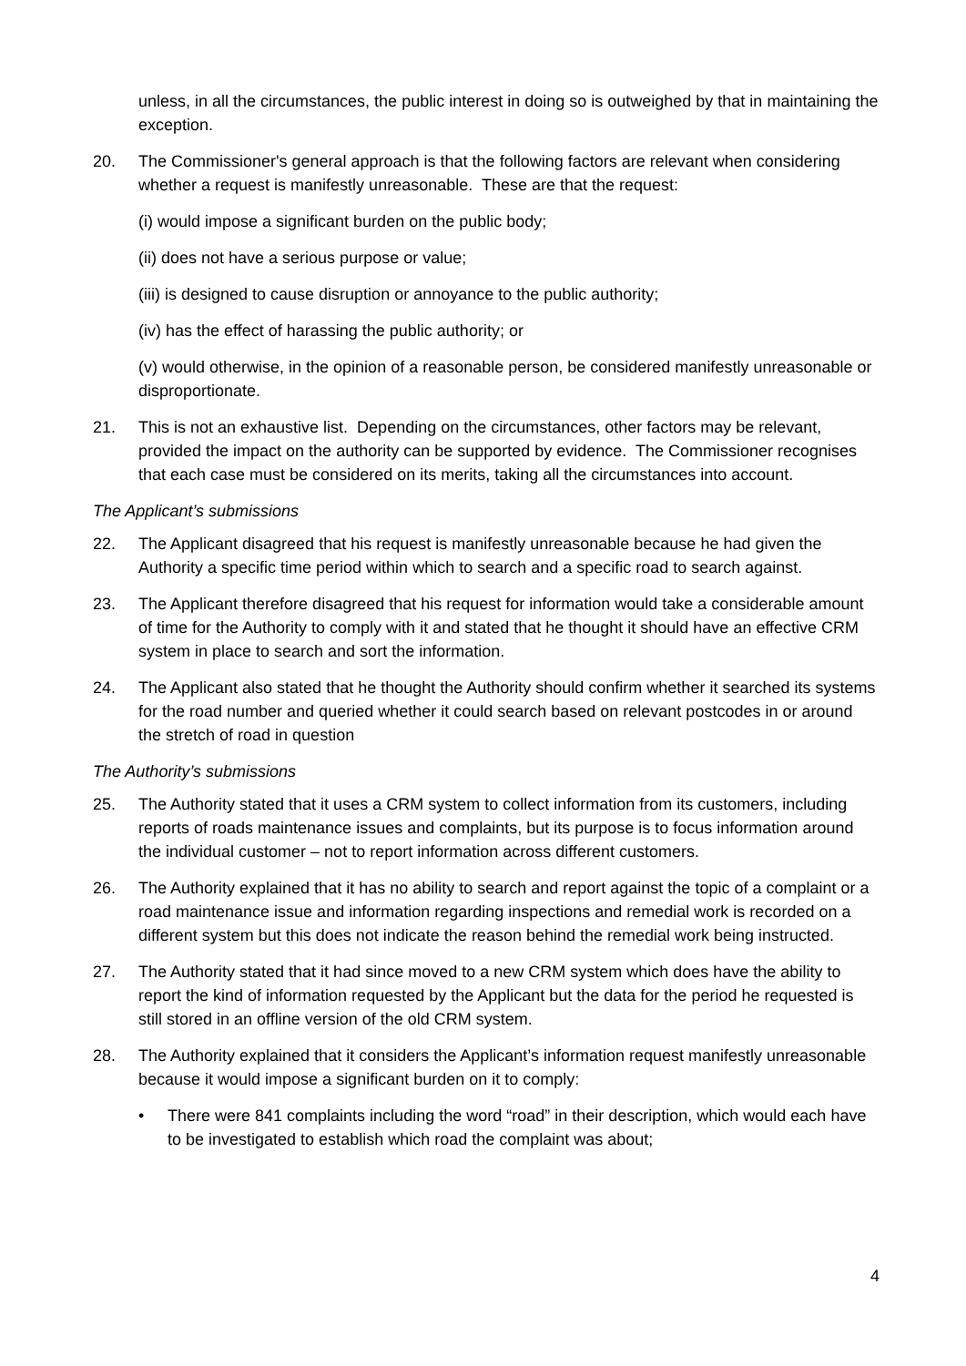unless, in all the circumstances, the public interest in doing so is outweighed by that in maintaining the exception.
20. The Commissioner's general approach is that the following factors are relevant when considering whether a request is manifestly unreasonable. These are that the request:
(i) would impose a significant burden on the public body;
(ii) does not have a serious purpose or value;
(iii) is designed to cause disruption or annoyance to the public authority;
(iv) has the effect of harassing the public authority; or
(v) would otherwise, in the opinion of a reasonable person, be considered manifestly unreasonable or disproportionate.
21. This is not an exhaustive list. Depending on the circumstances, other factors may be relevant, provided the impact on the authority can be supported by evidence. The Commissioner recognises that each case must be considered on its merits, taking all the circumstances into account.
The Applicant’s submissions
22. The Applicant disagreed that his request is manifestly unreasonable because he had given the Authority a specific time period within which to search and a specific road to search against.
23. The Applicant therefore disagreed that his request for information would take a considerable amount of time for the Authority to comply with it and stated that he thought it should have an effective CRM system in place to search and sort the information.
24. The Applicant also stated that he thought the Authority should confirm whether it searched its systems for the road number and queried whether it could search based on relevant postcodes in or around the stretch of road in question
The Authority’s submissions
25. The Authority stated that it uses a CRM system to collect information from its customers, including reports of roads maintenance issues and complaints, but its purpose is to focus information around the individual customer – not to report information across different customers.
26. The Authority explained that it has no ability to search and report against the topic of a complaint or a road maintenance issue and information regarding inspections and remedial work is recorded on a different system but this does not indicate the reason behind the remedial work being instructed.
27. The Authority stated that it had since moved to a new CRM system which does have the ability to report the kind of information requested by the Applicant but the data for the period he requested is still stored in an offline version of the old CRM system.
28. The Authority explained that it considers the Applicant’s information request manifestly unreasonable because it would impose a significant burden on it to comply:
• There were 841 complaints including the word “road” in their description, which would each have to be investigated to establish which road the complaint was about;
4